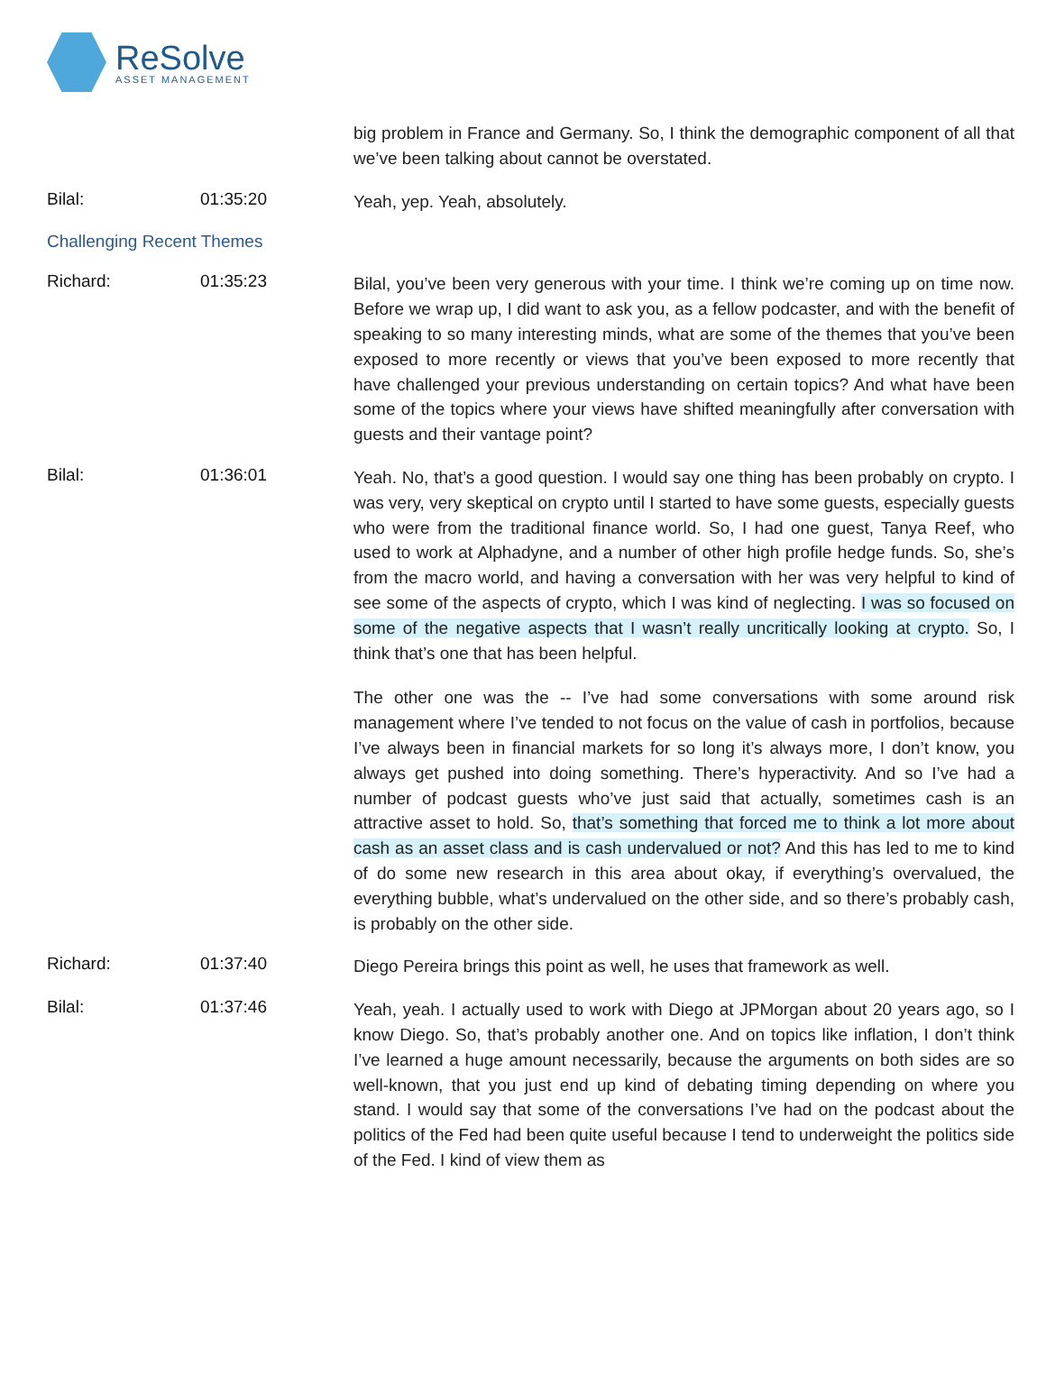ReSolve
ASSET MANAGEMENT
big problem in France and Germany. So, I think the demographic component of all that we’ve been talking about cannot be overstated.
Bilal: 01:35:20
Yeah, yep. Yeah, absolutely.
Challenging Recent Themes
Richard: 01:35:23
Bilal, you’ve been very generous with your time. I think we’re coming up on time now. Before we wrap up, I did want to ask you, as a fellow podcaster, and with the benefit of speaking to so many interesting minds, what are some of the themes that you’ve been exposed to more recently or views that you’ve been exposed to more recently that have challenged your previous understanding on certain topics? And what have been some of the topics where your views have shifted meaningfully after conversation with guests and their vantage point?
Bilal: 01:36:01
Yeah. No, that’s a good question. I would say one thing has been probably on crypto. I was very, very skeptical on crypto until I started to have some guests, especially guests who were from the traditional finance world. So, I had one guest, Tanya Reef, who used to work at Alphadyne, and a number of other high profile hedge funds. So, she’s from the macro world, and having a conversation with her was very helpful to kind of see some of the aspects of crypto, which I was kind of neglecting. I was so focused on some of the negative aspects that I wasn’t really uncritically looking at crypto. So, I think that’s one that has been helpful.
The other one was the -- I’ve had some conversations with some around risk management where I’ve tended to not focus on the value of cash in portfolios, because I’ve always been in financial markets for so long it’s always more, I don’t know, you always get pushed into doing something. There’s hyperactivity. And so I’ve had a number of podcast guests who’ve just said that actually, sometimes cash is an attractive asset to hold. So, that’s something that forced me to think a lot more about cash as an asset class and is cash undervalued or not? And this has led to me to kind of do some new research in this area about okay, if everything’s overvalued, the everything bubble, what’s undervalued on the other side, and so there’s probably cash, is probably on the other side.
Richard: 01:37:40
Diego Pereira brings this point as well, he uses that framework as well.
Bilal: 01:37:46
Yeah, yeah. I actually used to work with Diego at JPMorgan about 20 years ago, so I know Diego. So, that’s probably another one. And on topics like inflation, I don’t think I’ve learned a huge amount necessarily, because the arguments on both sides are so well-known, that you just end up kind of debating timing depending on where you stand. I would say that some of the conversations I’ve had on the podcast about the politics of the Fed had been quite useful because I tend to underweight the politics side of the Fed. I kind of view them as